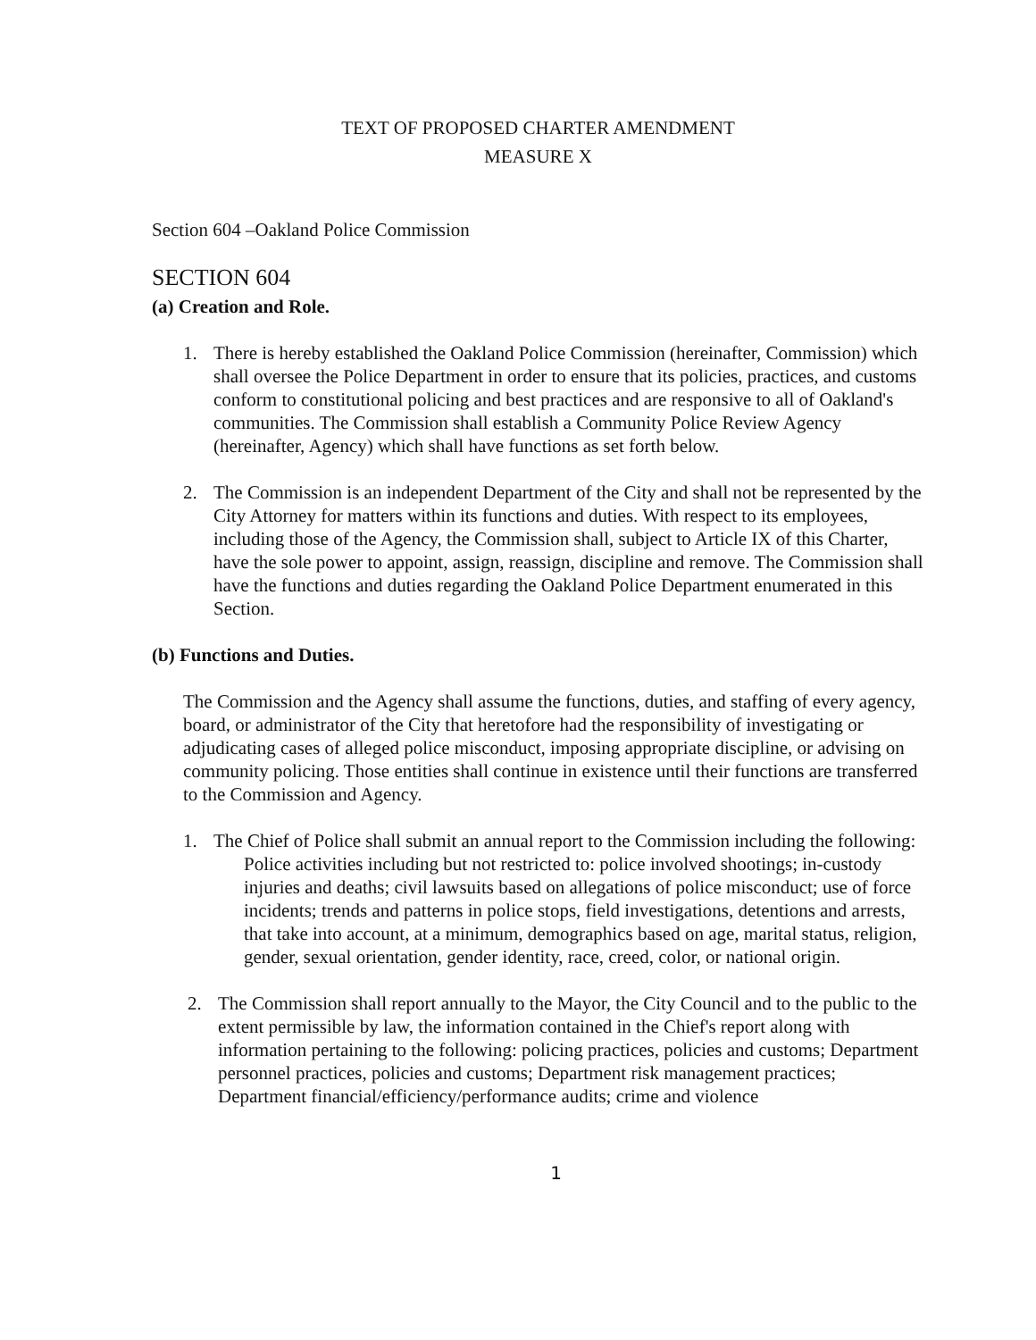TEXT OF PROPOSED CHARTER AMENDMENT
MEASURE X
Section 604 –Oakland Police Commission
SECTION 604
(a) Creation and Role.
1. There is hereby established the Oakland Police Commission (hereinafter, Commission) which shall oversee the Police Department in order to ensure that its policies, practices, and customs conform to constitutional policing and best practices and are responsive to all of Oakland's communities. The Commission shall establish a Community Police Review Agency (hereinafter, Agency) which shall have functions as set forth below.
2. The Commission is an independent Department of the City and shall not be represented by the City Attorney for matters within its functions and duties. With respect to its employees, including those of the Agency, the Commission shall, subject to Article IX of this Charter, have the sole power to appoint, assign, reassign, discipline and remove. The Commission shall have the functions and duties regarding the Oakland Police Department enumerated in this Section.
(b) Functions and Duties.
The Commission and the Agency shall assume the functions, duties, and staffing of every agency, board, or administrator of the City that heretofore had the responsibility of investigating or adjudicating cases of alleged police misconduct, imposing appropriate discipline, or advising on community policing. Those entities shall continue in existence until their functions are transferred to the Commission and Agency.
1. The Chief of Police shall submit an annual report to the Commission including the following:
Police activities including but not restricted to: police involved shootings; in-custody injuries and deaths; civil lawsuits based on allegations of police misconduct; use of force incidents; trends and patterns in police stops, field investigations, detentions and arrests, that take into account, at a minimum, demographics based on age, marital status, religion, gender, sexual orientation, gender identity, race, creed, color, or national origin.
2. The Commission shall report annually to the Mayor, the City Council and to the public to the extent permissible by law, the information contained in the Chief's report along with information pertaining to the following: policing practices, policies and customs; Department personnel practices, policies and customs; Department risk management practices; Department financial/efficiency/performance audits; crime and violence
1